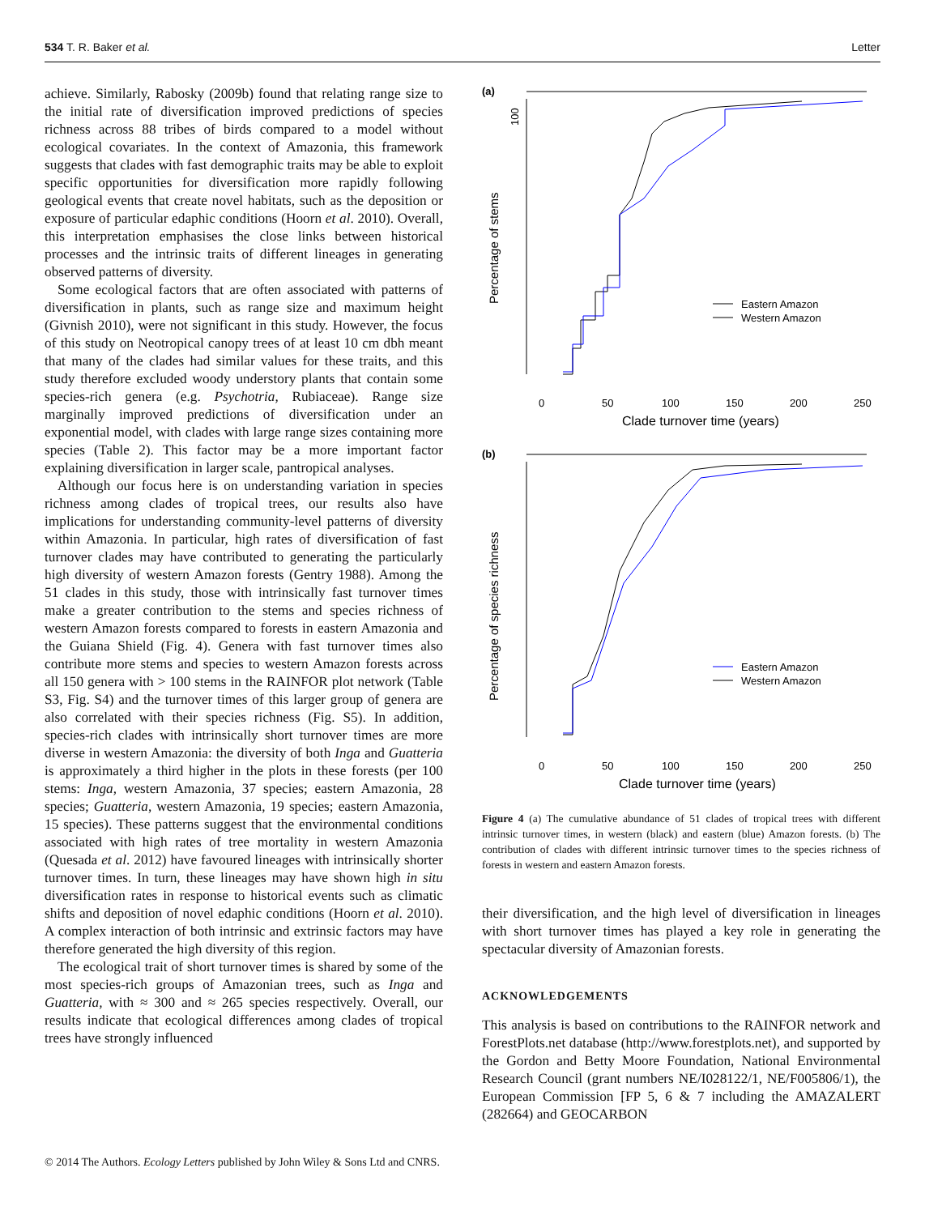534 T. R. Baker et al. Letter
achieve. Similarly, Rabosky (2009b) found that relating range size to the initial rate of diversification improved predictions of species richness across 88 tribes of birds compared to a model without ecological covariates. In the context of Amazonia, this framework suggests that clades with fast demographic traits may be able to exploit specific opportunities for diversification more rapidly following geological events that create novel habitats, such as the deposition or exposure of particular edaphic conditions (Hoorn et al. 2010). Overall, this interpretation emphasises the close links between historical processes and the intrinsic traits of different lineages in generating observed patterns of diversity.
Some ecological factors that are often associated with patterns of diversification in plants, such as range size and maximum height (Givnish 2010), were not significant in this study. However, the focus of this study on Neotropical canopy trees of at least 10 cm dbh meant that many of the clades had similar values for these traits, and this study therefore excluded woody understory plants that contain some species-rich genera (e.g. Psychotria, Rubiaceae). Range size marginally improved predictions of diversification under an exponential model, with clades with large range sizes containing more species (Table 2). This factor may be a more important factor explaining diversification in larger scale, pantropical analyses.
Although our focus here is on understanding variation in species richness among clades of tropical trees, our results also have implications for understanding community-level patterns of diversity within Amazonia. In particular, high rates of diversification of fast turnover clades may have contributed to generating the particularly high diversity of western Amazon forests (Gentry 1988). Among the 51 clades in this study, those with intrinsically fast turnover times make a greater contribution to the stems and species richness of western Amazon forests compared to forests in eastern Amazonia and the Guiana Shield (Fig. 4). Genera with fast turnover times also contribute more stems and species to western Amazon forests across all 150 genera with > 100 stems in the RAINFOR plot network (Table S3, Fig. S4) and the turnover times of this larger group of genera are also correlated with their species richness (Fig. S5). In addition, species-rich clades with intrinsically short turnover times are more diverse in western Amazonia: the diversity of both Inga and Guatteria is approximately a third higher in the plots in these forests (per 100 stems: Inga, western Amazonia, 37 species; eastern Amazonia, 28 species; Guatteria, western Amazonia, 19 species; eastern Amazonia, 15 species). These patterns suggest that the environmental conditions associated with high rates of tree mortality in western Amazonia (Quesada et al. 2012) have favoured lineages with intrinsically shorter turnover times. In turn, these lineages may have shown high in situ diversification rates in response to historical events such as climatic shifts and deposition of novel edaphic conditions (Hoorn et al. 2010). A complex interaction of both intrinsic and extrinsic factors may have therefore generated the high diversity of this region.
The ecological trait of short turnover times is shared by some of the most species-rich groups of Amazonian trees, such as Inga and Guatteria, with ≈ 300 and ≈ 265 species respectively. Overall, our results indicate that ecological differences among clades of tropical trees have strongly influenced
(a)
100
Eastern Amazon
Western Amazon
0
50
100
150
200
250
Percentage of stems
Clade turnover time (years)
(b)
Eastern Amazon
Western Amazon
0
50
100
150
200
250
Percentage of species richness
Clade turnover time (years)
Figure 4 (a) The cumulative abundance of 51 clades of tropical trees with different intrinsic turnover times, in western (black) and eastern (blue) Amazon forests. (b) The contribution of clades with different intrinsic turnover times to the species richness of forests in western and eastern Amazon forests.
their diversification, and the high level of diversification in lineages with short turnover times has played a key role in generating the spectacular diversity of Amazonian forests.
ACKNOWLEDGEMENTS
This analysis is based on contributions to the RAINFOR network and ForestPlots.net database (http://www.forestplots.net), and supported by the Gordon and Betty Moore Foundation, National Environmental Research Council (grant numbers NE/I028122/1, NE/F005806/1), the European Commission [FP 5, 6 & 7 including the AMAZALERT (282664) and GEOCARBON
© 2014 The Authors. Ecology Letters published by John Wiley & Sons Ltd and CNRS.